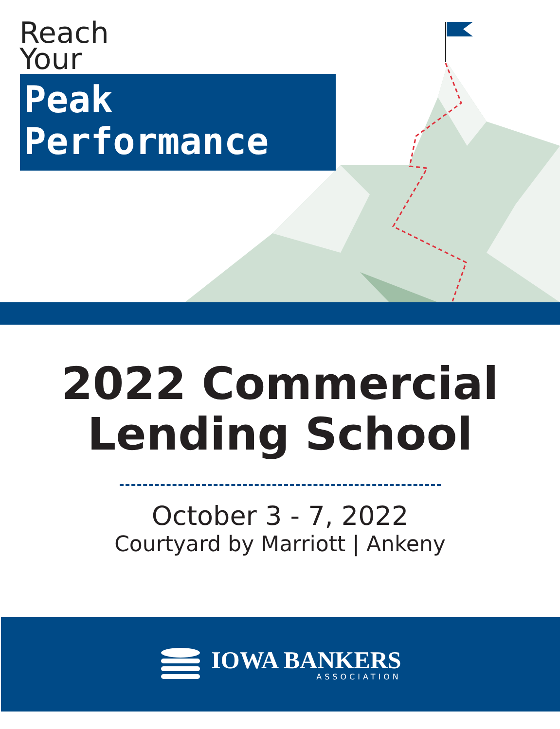Reach
Your
Peak
Performance
2022 Commercial
Lending School
October 3 - 7, 2022
Courtyard by Marriott | Ankeny
IOWA BANKERS
ASSOCIATION